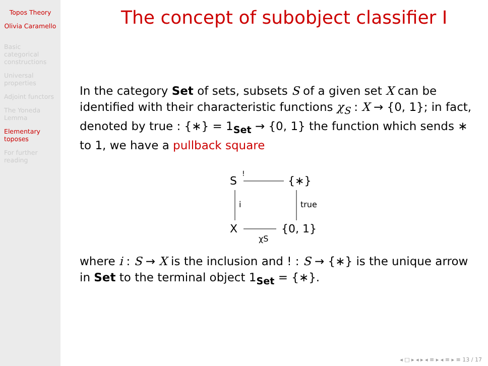Topos Theory
Olivia Caramello
Basic categorical constructions
Universal properties
Adjoint functors
The Yoneda Lemma
Elementary toposes
For further reading
The concept of subobject classifier I
In the category Set of sets, subsets S of a given set X can be identified with their characteristic functions χ<sub>S</sub> : X → {0, 1}; in fact, denoted by true : {∗} = 1<sub>Set</sub> → {0, 1} the function which sends ∗ to 1, we have a pullback square
S
!
{∗}
i
true
X
χS
{0, 1}
where i : S → X is the inclusion and ! : S → {∗} is the unique arrow in Set to the terminal object 1<sub>Set</sub> = {∗}.
◂ □ ▸ ◂ ▸ ◂ ≡ ▸ ◂ ≡ ▸ ≡ 13 / 17